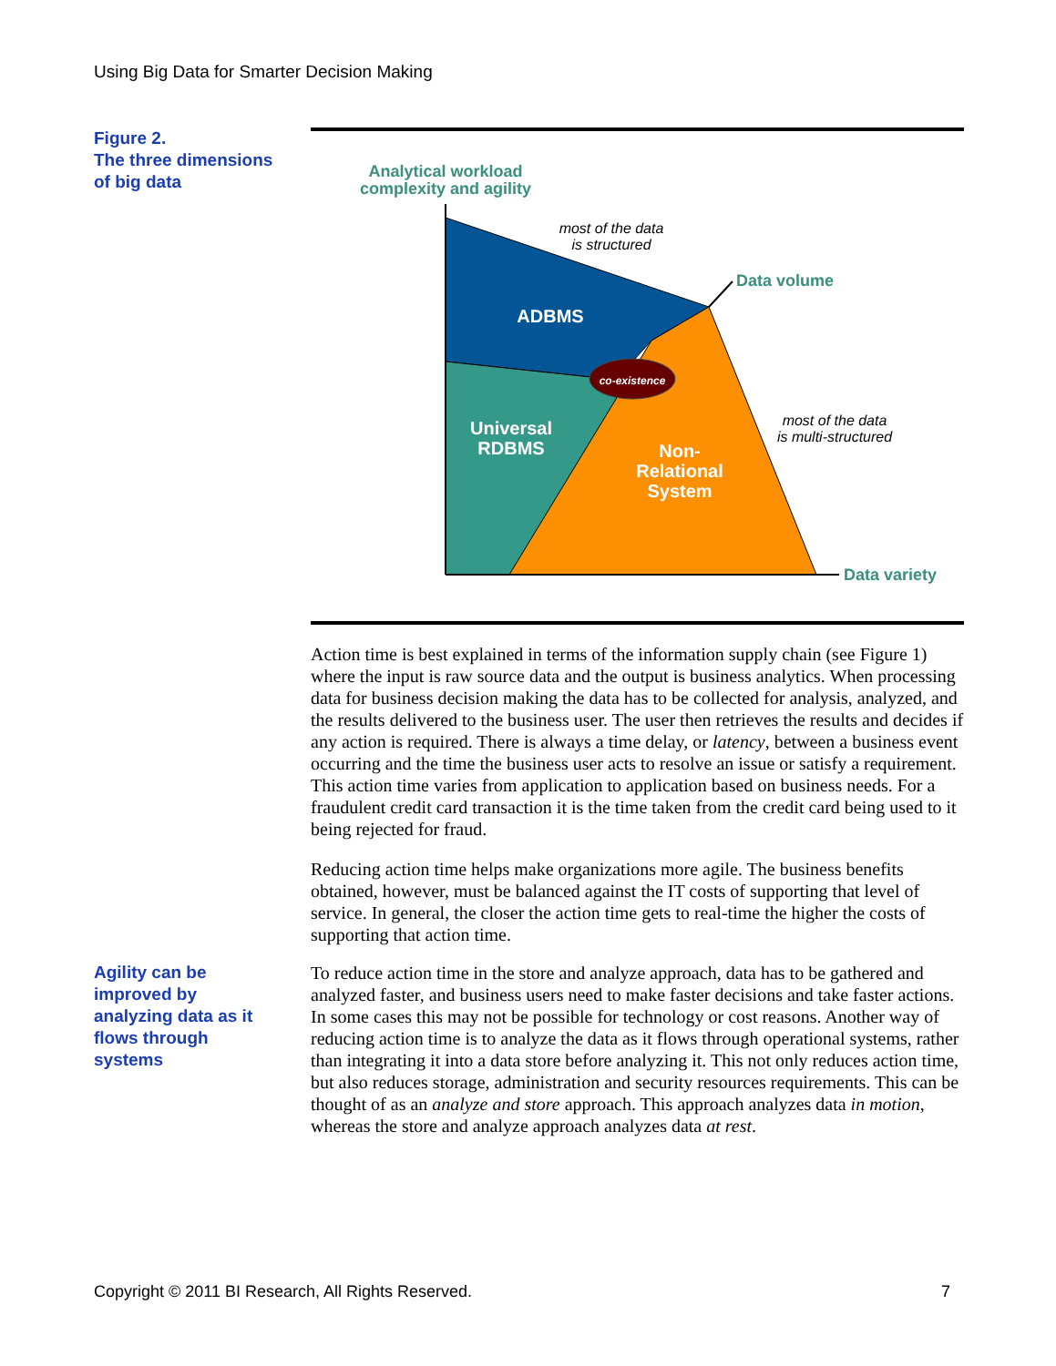Using Big Data for Smarter Decision Making
Figure 2.
The three dimensions
of big data
co-existence
Analytical workload
complexity and agility
most of the data
is structured
Data volume
ADBMS
Universal
RDBMS
Non-
Relational
System
most of the data
is multi-structured
Data variety
Action time is best explained in terms of the information supply chain (see Figure 1) where the input is raw source data and the output is business analytics. When processing data for business decision making the data has to be collected for analysis, analyzed, and the results delivered to the business user. The user then retrieves the results and decides if any action is required. There is always a time delay, or latency, between a business event occurring and the time the business user acts to resolve an issue or satisfy a requirement. This action time varies from application to application based on business needs. For a fraudulent credit card transaction it is the time taken from the credit card being used to it being rejected for fraud.
Reducing action time helps make organizations more agile. The business benefits obtained, however, must be balanced against the IT costs of supporting that level of service. In general, the closer the action time gets to real-time the higher the costs of supporting that action time.
Agility can be
improved by
analyzing data as it
flows through
systems
To reduce action time in the store and analyze approach, data has to be gathered and analyzed faster, and business users need to make faster decisions and take faster actions. In some cases this may not be possible for technology or cost reasons. Another way of reducing action time is to analyze the data as it flows through operational systems, rather than integrating it into a data store before analyzing it. This not only reduces action time, but also reduces storage, administration and security resources requirements. This can be thought of as an analyze and store approach. This approach analyzes data in motion, whereas the store and analyze approach analyzes data at rest.
Copyright © 2011 BI Research, All Rights Reserved. 7